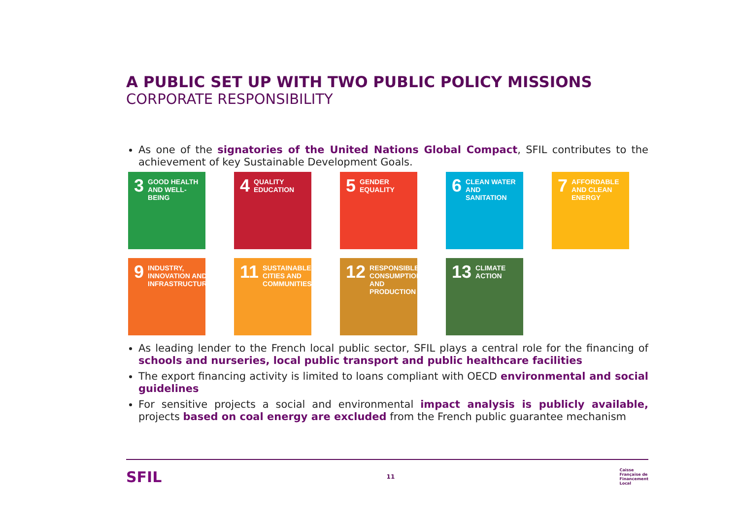A PUBLIC SET UP WITH TWO PUBLIC POLICY MISSIONS
CORPORATE RESPONSIBILITY
As one of the signatories of the United Nations Global Compact, SFIL contributes to the achievement of key Sustainable Development Goals.
3 GOOD HEALTH AND WELL-BEING
4 QUALITY EDUCATION
5 GENDER EQUALITY
6 CLEAN WATER AND SANITATION
7 AFFORDABLE AND CLEAN ENERGY
9 INDUSTRY, INNOVATION AND INFRASTRUCTURE
11 SUSTAINABLE CITIES AND COMMUNITIES
12 RESPONSIBLE CONSUMPTION AND PRODUCTION
13 CLIMATE ACTION
As leading lender to the French local public sector, SFIL plays a central role for the financing of schools and nurseries, local public transport and public healthcare facilities
The export financing activity is limited to loans compliant with OECD environmental and social guidelines
For sensitive projects a social and environmental impact analysis is publicly available, projects based on coal energy are excluded from the French public guarantee mechanism
SFIL 11 Caisse
Française de
Financement
Local